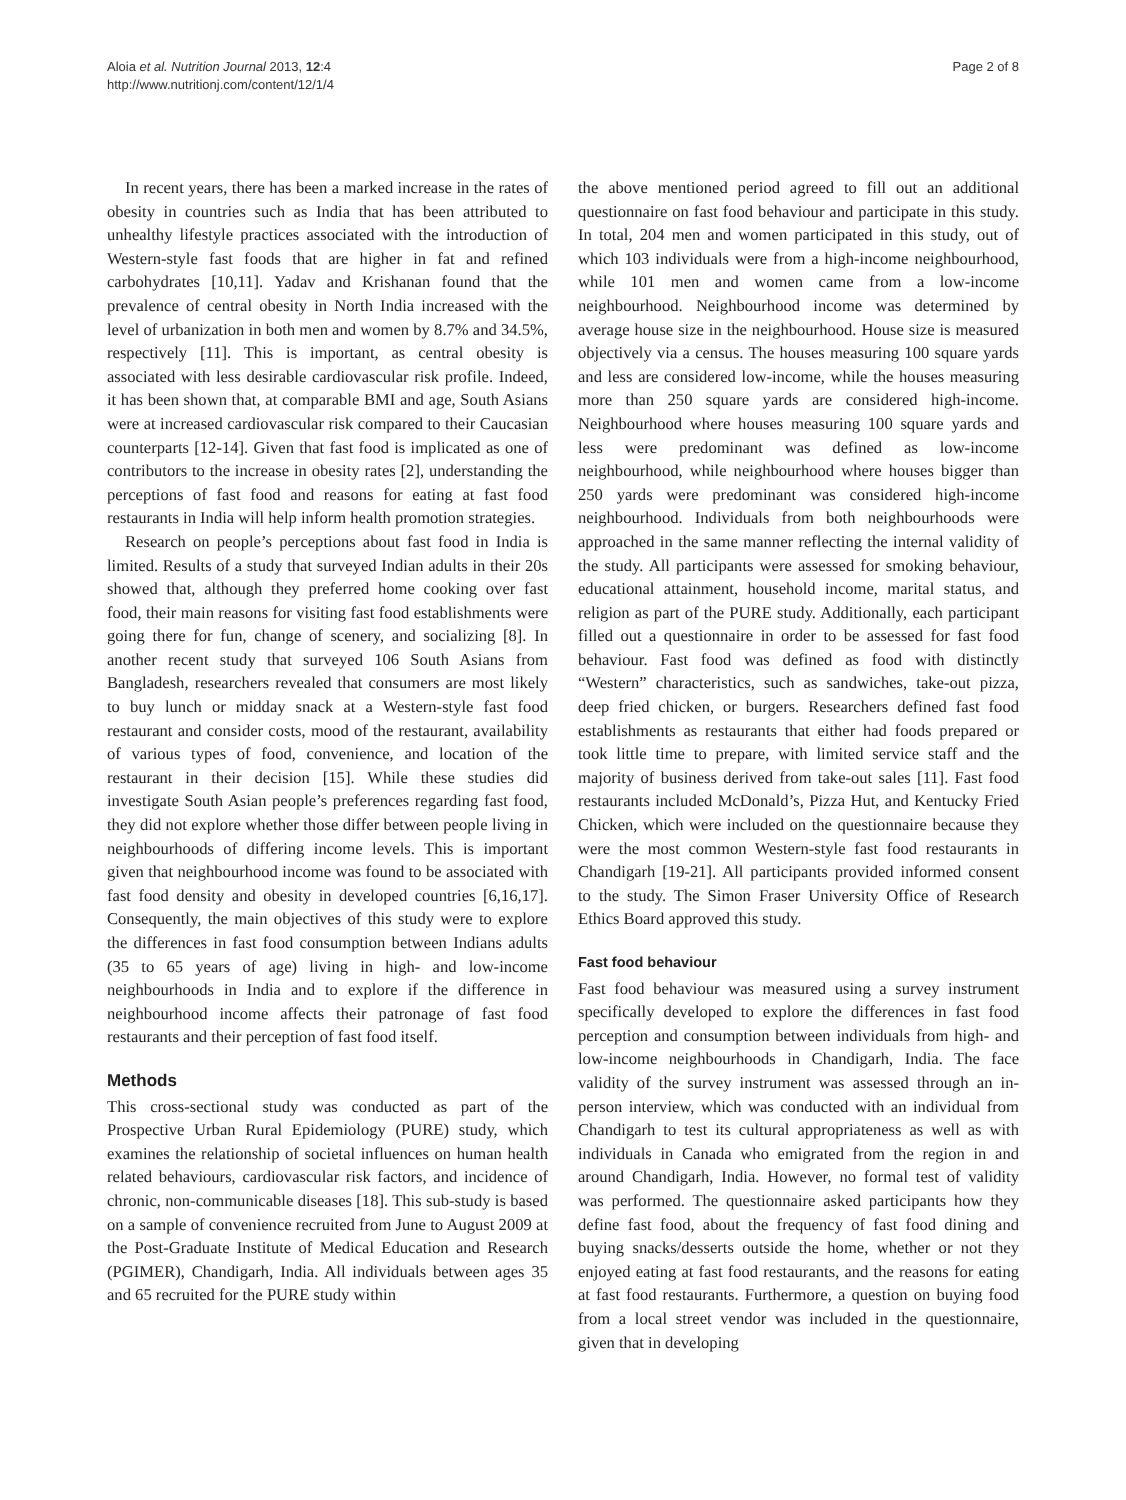Aloia et al. Nutrition Journal 2013, 12:4
http://www.nutritionj.com/content/12/1/4
Page 2 of 8
In recent years, there has been a marked increase in the rates of obesity in countries such as India that has been attributed to unhealthy lifestyle practices associated with the introduction of Western-style fast foods that are higher in fat and refined carbohydrates [10,11]. Yadav and Krishanan found that the prevalence of central obesity in North India increased with the level of urbanization in both men and women by 8.7% and 34.5%, respectively [11]. This is important, as central obesity is associated with less desirable cardiovascular risk profile. Indeed, it has been shown that, at comparable BMI and age, South Asians were at increased cardiovascular risk compared to their Caucasian counterparts [12-14]. Given that fast food is implicated as one of contributors to the increase in obesity rates [2], understanding the perceptions of fast food and reasons for eating at fast food restaurants in India will help inform health promotion strategies.
Research on people’s perceptions about fast food in India is limited. Results of a study that surveyed Indian adults in their 20s showed that, although they preferred home cooking over fast food, their main reasons for visiting fast food establishments were going there for fun, change of scenery, and socializing [8]. In another recent study that surveyed 106 South Asians from Bangladesh, researchers revealed that consumers are most likely to buy lunch or midday snack at a Western-style fast food restaurant and consider costs, mood of the restaurant, availability of various types of food, convenience, and location of the restaurant in their decision [15]. While these studies did investigate South Asian people’s preferences regarding fast food, they did not explore whether those differ between people living in neighbourhoods of differing income levels. This is important given that neighbourhood income was found to be associated with fast food density and obesity in developed countries [6,16,17]. Consequently, the main objectives of this study were to explore the differences in fast food consumption between Indians adults (35 to 65 years of age) living in high- and low-income neighbourhoods in India and to explore if the difference in neighbourhood income affects their patronage of fast food restaurants and their perception of fast food itself.
Methods
This cross-sectional study was conducted as part of the Prospective Urban Rural Epidemiology (PURE) study, which examines the relationship of societal influences on human health related behaviours, cardiovascular risk factors, and incidence of chronic, non-communicable diseases [18]. This sub-study is based on a sample of convenience recruited from June to August 2009 at the Post-Graduate Institute of Medical Education and Research (PGIMER), Chandigarh, India. All individuals between ages 35 and 65 recruited for the PURE study within
the above mentioned period agreed to fill out an additional questionnaire on fast food behaviour and participate in this study. In total, 204 men and women participated in this study, out of which 103 individuals were from a high-income neighbourhood, while 101 men and women came from a low-income neighbourhood. Neighbourhood income was determined by average house size in the neighbourhood. House size is measured objectively via a census. The houses measuring 100 square yards and less are considered low-income, while the houses measuring more than 250 square yards are considered high-income. Neighbourhood where houses measuring 100 square yards and less were predominant was defined as low-income neighbourhood, while neighbourhood where houses bigger than 250 yards were predominant was considered high-income neighbourhood. Individuals from both neighbourhoods were approached in the same manner reflecting the internal validity of the study. All participants were assessed for smoking behaviour, educational attainment, household income, marital status, and religion as part of the PURE study. Additionally, each participant filled out a questionnaire in order to be assessed for fast food behaviour. Fast food was defined as food with distinctly “Western” characteristics, such as sandwiches, take-out pizza, deep fried chicken, or burgers. Researchers defined fast food establishments as restaurants that either had foods prepared or took little time to prepare, with limited service staff and the majority of business derived from take-out sales [11]. Fast food restaurants included McDonald’s, Pizza Hut, and Kentucky Fried Chicken, which were included on the questionnaire because they were the most common Western-style fast food restaurants in Chandigarh [19-21]. All participants provided informed consent to the study. The Simon Fraser University Office of Research Ethics Board approved this study.
Fast food behaviour
Fast food behaviour was measured using a survey instrument specifically developed to explore the differences in fast food perception and consumption between individuals from high- and low-income neighbourhoods in Chandigarh, India. The face validity of the survey instrument was assessed through an in-person interview, which was conducted with an individual from Chandigarh to test its cultural appropriateness as well as with individuals in Canada who emigrated from the region in and around Chandigarh, India. However, no formal test of validity was performed. The questionnaire asked participants how they define fast food, about the frequency of fast food dining and buying snacks/desserts outside the home, whether or not they enjoyed eating at fast food restaurants, and the reasons for eating at fast food restaurants. Furthermore, a question on buying food from a local street vendor was included in the questionnaire, given that in developing